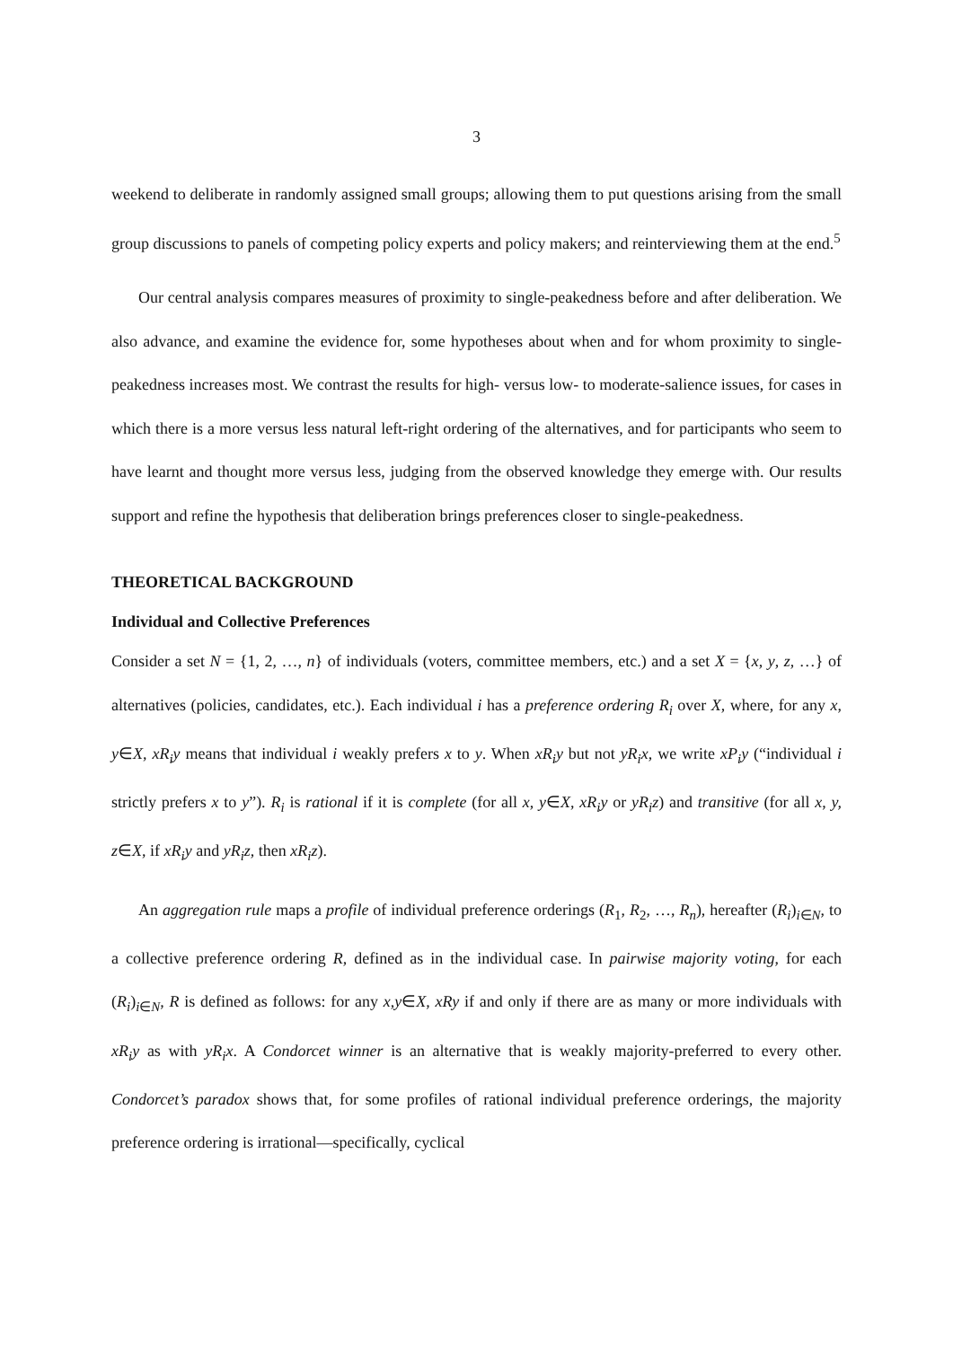3
weekend to deliberate in randomly assigned small groups; allowing them to put questions arising from the small group discussions to panels of competing policy experts and policy makers; and rein­terviewing them at the end.<sup>5</sup>
Our central analysis compares measures of proximity to single-peakedness before and after de­liberation. We also advance, and examine the evidence for, some hypotheses about when and for whom proximity to single-peakedness increases most. We contrast the results for high- versus low- to moderate-salience issues, for cases in which there is a more versus less natural left-right ordering of the alternatives, and for participants who seem to have learnt and thought more versus less, judg­ing from the observed knowledge they emerge with. Our results support and refine the hypothesis that deliberation brings preferences closer to single-peakedness.
THEORETICAL BACKGROUND
Individual and Collective Preferences
Consider a set N = {1, 2, …, n} of individuals (voters, committee members, etc.) and a set X = {x, y, z, …} of alternatives (policies, candidates, etc.). Each individual i has a preference ordering R<sub>i</sub> over X, where, for any x, y∈X, xR<sub>i</sub>y means that individual i weakly prefers x to y. When xR<sub>i</sub>y but not yR<sub>i</sub>x, we write xP<sub>i</sub>y (“individual i strictly prefers x to y”). R<sub>i</sub> is rational if it is complete (for all x, y∈X, xR<sub>i</sub>y or yR<sub>i</sub>z) and transitive (for all x, y, z∈X, if xR<sub>i</sub>y and yR<sub>i</sub>z, then xR<sub>i</sub>z).
An aggregation rule maps a profile of individual preference orderings (R<sub>1</sub>, R<sub>2</sub>, …, R<sub>n</sub>), hereafter (R<sub>i</sub>)<sub>i∈N</sub>, to a collective preference ordering R, defined as in the individual case. In pairwise majority voting, for each (R<sub>i</sub>)<sub>i∈N</sub>, R is defined as follows: for any x,y∈X, xRy if and only if there are as many or more individuals with xR<sub>i</sub>y as with yR<sub>i</sub>x. A Condorcet winner is an alternative that is weakly ma­jority-preferred to every other. Condorcet’s paradox shows that, for some profiles of rational indi­vidual preference orderings, the majority preference ordering is irrational—specifically, cyclical